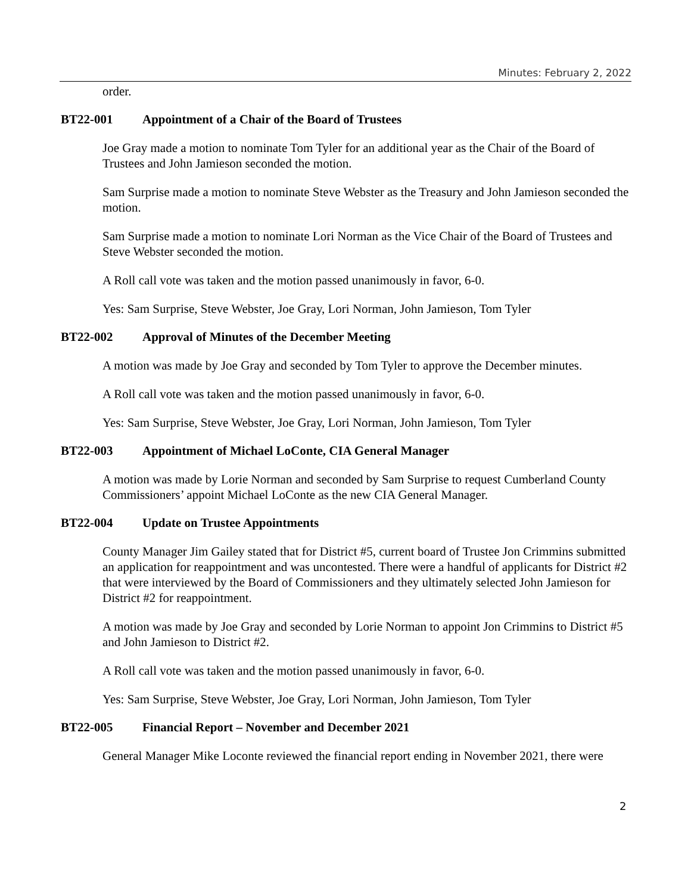Minutes: February 2, 2022
order.
BT22-001 Appointment of a Chair of the Board of Trustees
Joe Gray made a motion to nominate Tom Tyler for an additional year as the Chair of the Board of Trustees and John Jamieson seconded the motion.
Sam Surprise made a motion to nominate Steve Webster as the Treasury and John Jamieson seconded the motion.
Sam Surprise made a motion to nominate Lori Norman as the Vice Chair of the Board of Trustees and Steve Webster seconded the motion.
A Roll call vote was taken and the motion passed unanimously in favor, 6-0.
Yes: Sam Surprise, Steve Webster, Joe Gray, Lori Norman, John Jamieson, Tom Tyler
BT22-002 Approval of Minutes of the December Meeting
A motion was made by Joe Gray and seconded by Tom Tyler to approve the December minutes.
A Roll call vote was taken and the motion passed unanimously in favor, 6-0.
Yes: Sam Surprise, Steve Webster, Joe Gray, Lori Norman, John Jamieson, Tom Tyler
BT22-003 Appointment of Michael LoConte, CIA General Manager
A motion was made by Lorie Norman and seconded by Sam Surprise to request Cumberland County Commissioners’ appoint Michael LoConte as the new CIA General Manager.
BT22-004 Update on Trustee Appointments
County Manager Jim Gailey stated that for District #5, current board of Trustee Jon Crimmins submitted an application for reappointment and was uncontested. There were a handful of applicants for District #2 that were interviewed by the Board of Commissioners and they ultimately selected John Jamieson for District #2 for reappointment.
A motion was made by Joe Gray and seconded by Lorie Norman to appoint Jon Crimmins to District #5 and John Jamieson to District #2.
A Roll call vote was taken and the motion passed unanimously in favor, 6-0.
Yes: Sam Surprise, Steve Webster, Joe Gray, Lori Norman, John Jamieson, Tom Tyler
BT22-005 Financial Report – November and December 2021
General Manager Mike Loconte reviewed the financial report ending in November 2021, there were
2